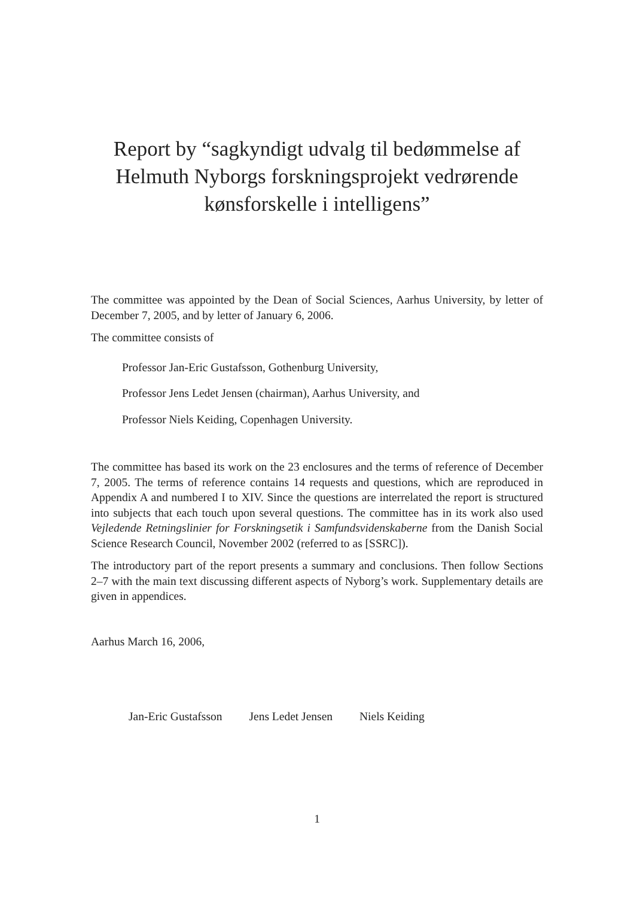Report by “sagkyndigt udvalg til bedømmelse af Helmuth Nyborgs forskningsprojekt vedrørende kønsforskelle i intelligens”
The committee was appointed by the Dean of Social Sciences, Aarhus University, by letter of December 7, 2005, and by letter of January 6, 2006.
The committee consists of
Professor Jan-Eric Gustafsson, Gothenburg University,
Professor Jens Ledet Jensen (chairman), Aarhus University, and
Professor Niels Keiding, Copenhagen University.
The committee has based its work on the 23 enclosures and the terms of reference of December 7, 2005. The terms of reference contains 14 requests and questions, which are reproduced in Appendix A and numbered I to XIV. Since the questions are interrelated the report is structured into subjects that each touch upon several questions. The committee has in its work also used Vejledende Retningslinier for Forskningsetik i Samfundsvidenskaberne from the Danish Social Science Research Council, November 2002 (referred to as [SSRC]).
The introductory part of the report presents a summary and conclusions. Then follow Sections 2–7 with the main text discussing different aspects of Nyborg’s work. Supplementary details are given in appendices.
Aarhus March 16, 2006,
Jan-Eric Gustafsson Jens Ledet Jensen Niels Keiding
1